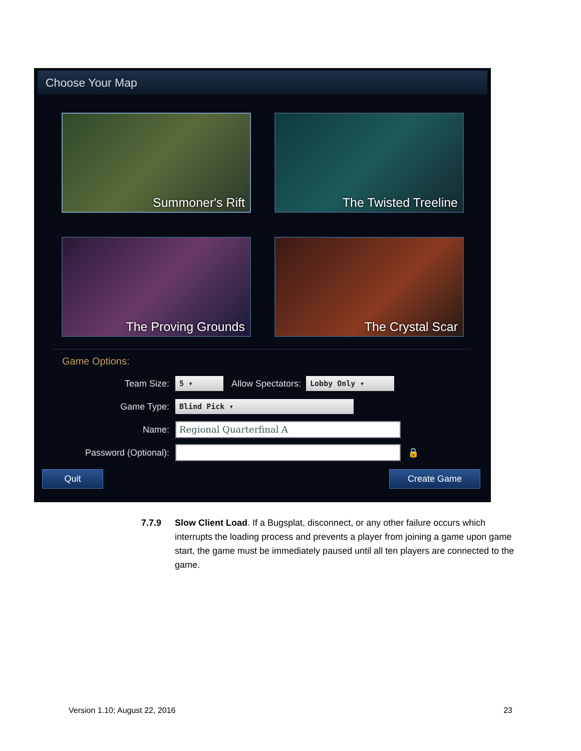Choose Your Map
Summoner's Rift
The Twisted Treeline
The Proving Grounds
The Crystal Scar
Game Options:
Team Size: 5 ▾ Allow Spectators: Lobby Only ▾
Game Type: Blind Pick ▾
Name: Regional Quarterfinal A
Password (Optional): 🔒
Quit Create Game
7.7.9 Slow Client Load. If a Bugsplat, disconnect, or any other failure occurs which interrupts the loading process and prevents a player from joining a game upon game start, the game must be immediately paused until all ten players are connected to the game.
Version 1.10; August 22, 2016 23